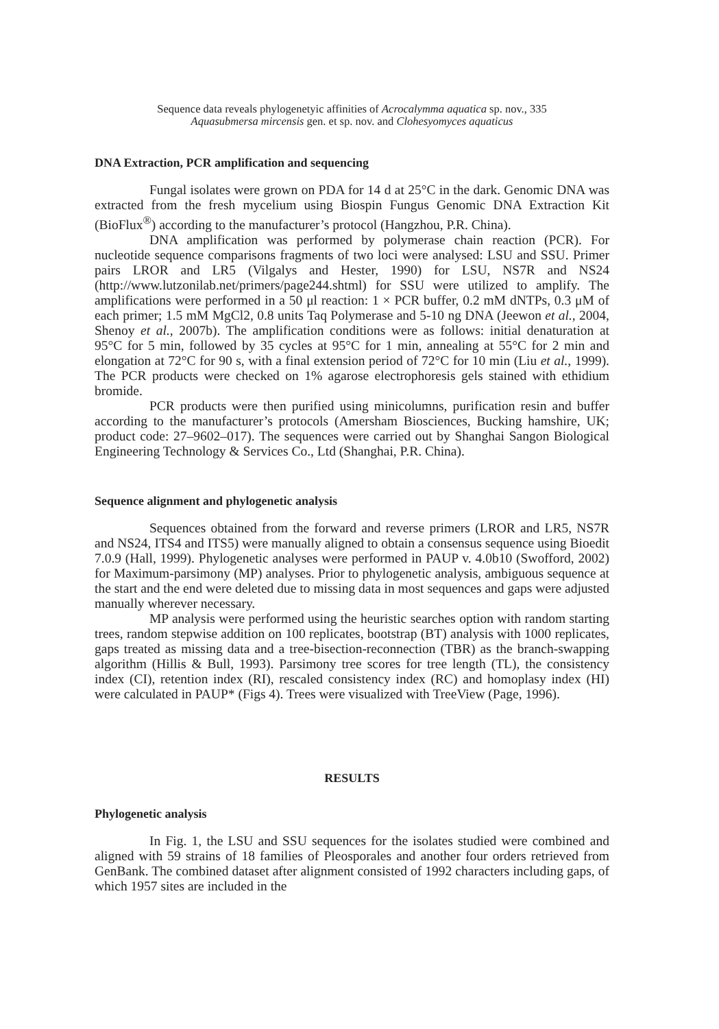Sequence data reveals phylogenetyic affinities of Acrocalymma aquatica sp. nov., 335
Aquasubmersa mircensis gen. et sp. nov. and Clohesyomyces aquaticus
DNA Extraction, PCR amplification and sequencing
Fungal isolates were grown on PDA for 14 d at 25°C in the dark. Genomic DNA was extracted from the fresh mycelium using Biospin Fungus Genomic DNA Extraction Kit (BioFlux<sup>®</sup>) according to the manufacturer’s protocol (Hangzhou, P.R. China).
DNA amplification was performed by polymerase chain reaction (PCR). For nucleotide sequence comparisons fragments of two loci were analysed: LSU and SSU. Primer pairs LROR and LR5 (Vilgalys and Hester, 1990) for LSU, NS7R and NS24 (http://www.lutzonilab.net/primers/page244.shtml) for SSU were utilized to amplify. The amplifications were performed in a 50 μl reaction: 1 × PCR buffer, 0.2 mM dNTPs, 0.3 μM of each primer; 1.5 mM MgCl2, 0.8 units Taq Polymerase and 5-10 ng DNA (Jeewon et al., 2004, Shenoy et al., 2007b). The amplification conditions were as follows: initial denaturation at 95°C for 5 min, followed by 35 cycles at 95°C for 1 min, annealing at 55°C for 2 min and elongation at 72°C for 90 s, with a final extension period of 72°C for 10 min (Liu et al., 1999). The PCR products were checked on 1% agarose electrophoresis gels stained with ethidium bromide.
PCR products were then purified using minicolumns, purification resin and buffer according to the manufacturer’s protocols (Amersham Biosciences, Bucking hamshire, UK; product code: 27–9602–017). The sequences were carried out by Shanghai Sangon Biological Engineering Technology & Services Co., Ltd (Shanghai, P.R. China).
Sequence alignment and phylogenetic analysis
Sequences obtained from the forward and reverse primers (LROR and LR5, NS7R and NS24, ITS4 and ITS5) were manually aligned to obtain a consensus sequence using Bioedit 7.0.9 (Hall, 1999). Phylogenetic analyses were performed in PAUP v. 4.0b10 (Swofford, 2002) for Maximum-parsimony (MP) analyses. Prior to phylogenetic analysis, ambiguous sequence at the start and the end were deleted due to missing data in most sequences and gaps were adjusted manually wherever necessary.
MP analysis were performed using the heuristic searches option with random starting trees, random stepwise addition on 100 replicates, bootstrap (BT) analysis with 1000 replicates, gaps treated as missing data and a tree-bisection-reconnection (TBR) as the branch-swapping algorithm (Hillis & Bull, 1993). Parsimony tree scores for tree length (TL), the consistency index (CI), retention index (RI), rescaled consistency index (RC) and homoplasy index (HI) were calculated in PAUP* (Figs 4). Trees were visualized with TreeView (Page, 1996).
RESULTS
Phylogenetic analysis
In Fig. 1, the LSU and SSU sequences for the isolates studied were combined and aligned with 59 strains of 18 families of Pleosporales and another four orders retrieved from GenBank. The combined dataset after alignment consisted of 1992 characters including gaps, of which 1957 sites are included in the